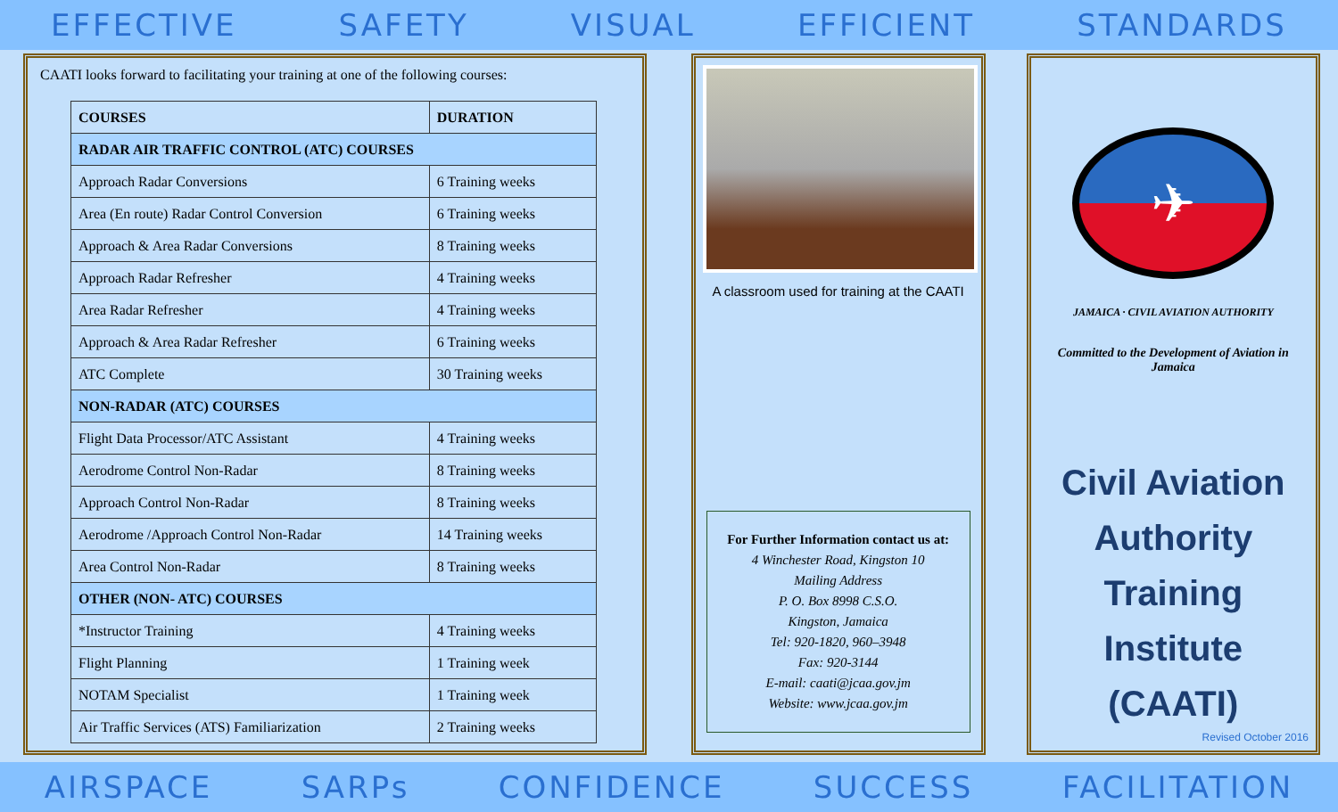EFFECTIVE SAFETY VISUAL EFFICIENT STANDARDS
CAATI looks forward to facilitating your training at one of the following courses:
| COURSES | DURATION |
| --- | --- |
| RADAR AIR TRAFFIC CONTROL (ATC) COURSES | |
| Approach Radar Conversions | 6 Training weeks |
| Area (En route) Radar Control Conversion | 6 Training weeks |
| Approach & Area Radar Conversions | 8 Training weeks |
| Approach Radar Refresher | 4 Training weeks |
| Area Radar Refresher | 4 Training weeks |
| Approach & Area Radar Refresher | 6 Training weeks |
| ATC Complete | 30 Training weeks |
| NON-RADAR (ATC) COURSES | |
| Flight Data Processor/ATC Assistant | 4 Training weeks |
| Aerodrome Control Non-Radar | 8 Training weeks |
| Approach Control Non-Radar | 8 Training weeks |
| Aerodrome /Approach Control Non-Radar | 14 Training weeks |
| Area Control Non-Radar | 8 Training weeks |
| OTHER (NON- ATC) COURSES | |
| *Instructor Training | 4 Training weeks |
| Flight Planning | 1 Training week |
| NOTAM Specialist | 1 Training week |
| Air Traffic Services (ATS) Familiarization | 2 Training weeks |
A classroom used for training at the CAATI
For Further Information contact us at:
4 Winchester Road, Kingston 10
Mailing Address
P. O. Box 8998 C.S.O.
Kingston, Jamaica
Tel: 920-1820, 960–3948
Fax: 920-3144
E-mail: caati@jcaa.gov.jm
Website: www.jcaa.gov.jm
✈
JAMAICA · CIVIL AVIATION AUTHORITY
Committed to the Development of Aviation in Jamaica
Civil Aviation Authority
Training Institute
(CAATI)
Revised October 2016
AIRSPACE SARPs CONFIDENCE SUCCESS FACILITATION